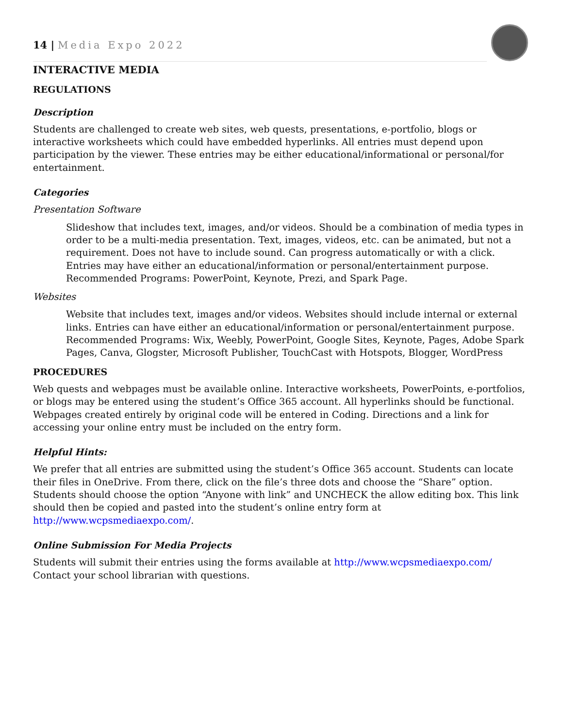14 | Media Expo 2022
INTERACTIVE MEDIA
REGULATIONS
Description
Students are challenged to create web sites, web quests, presentations, e-portfolio, blogs or interactive worksheets which could have embedded hyperlinks. All entries must depend upon participation by the viewer. These entries may be either educational/informational or personal/for entertainment.
Categories
Presentation Software
Slideshow that includes text, images, and/or videos. Should be a combination of media types in order to be a multi-media presentation. Text, images, videos, etc. can be animated, but not a requirement. Does not have to include sound. Can progress automatically or with a click. Entries may have either an educational/information or personal/entertainment purpose. Recommended Programs: PowerPoint, Keynote, Prezi, and Spark Page.
Websites
Website that includes text, images and/or videos. Websites should include internal or external links. Entries can have either an educational/information or personal/entertainment purpose. Recommended Programs: Wix, Weebly, PowerPoint, Google Sites, Keynote, Pages, Adobe Spark Pages, Canva, Glogster, Microsoft Publisher, TouchCast with Hotspots, Blogger, WordPress
PROCEDURES
Web quests and webpages must be available online. Interactive worksheets, PowerPoints, e-portfolios, or blogs may be entered using the student’s Office 365 account. All hyperlinks should be functional. Webpages created entirely by original code will be entered in Coding. Directions and a link for accessing your online entry must be included on the entry form.
Helpful Hints:
We prefer that all entries are submitted using the student’s Office 365 account. Students can locate their files in OneDrive. From there, click on the file’s three dots and choose the “Share” option. Students should choose the option “Anyone with link” and UNCHECK the allow editing box. This link should then be copied and pasted into the student’s online entry form at http://www.wcpsmediaexpo.com/.
Online Submission For Media Projects
Students will submit their entries using the forms available at http://www.wcpsmediaexpo.com/ Contact your school librarian with questions.